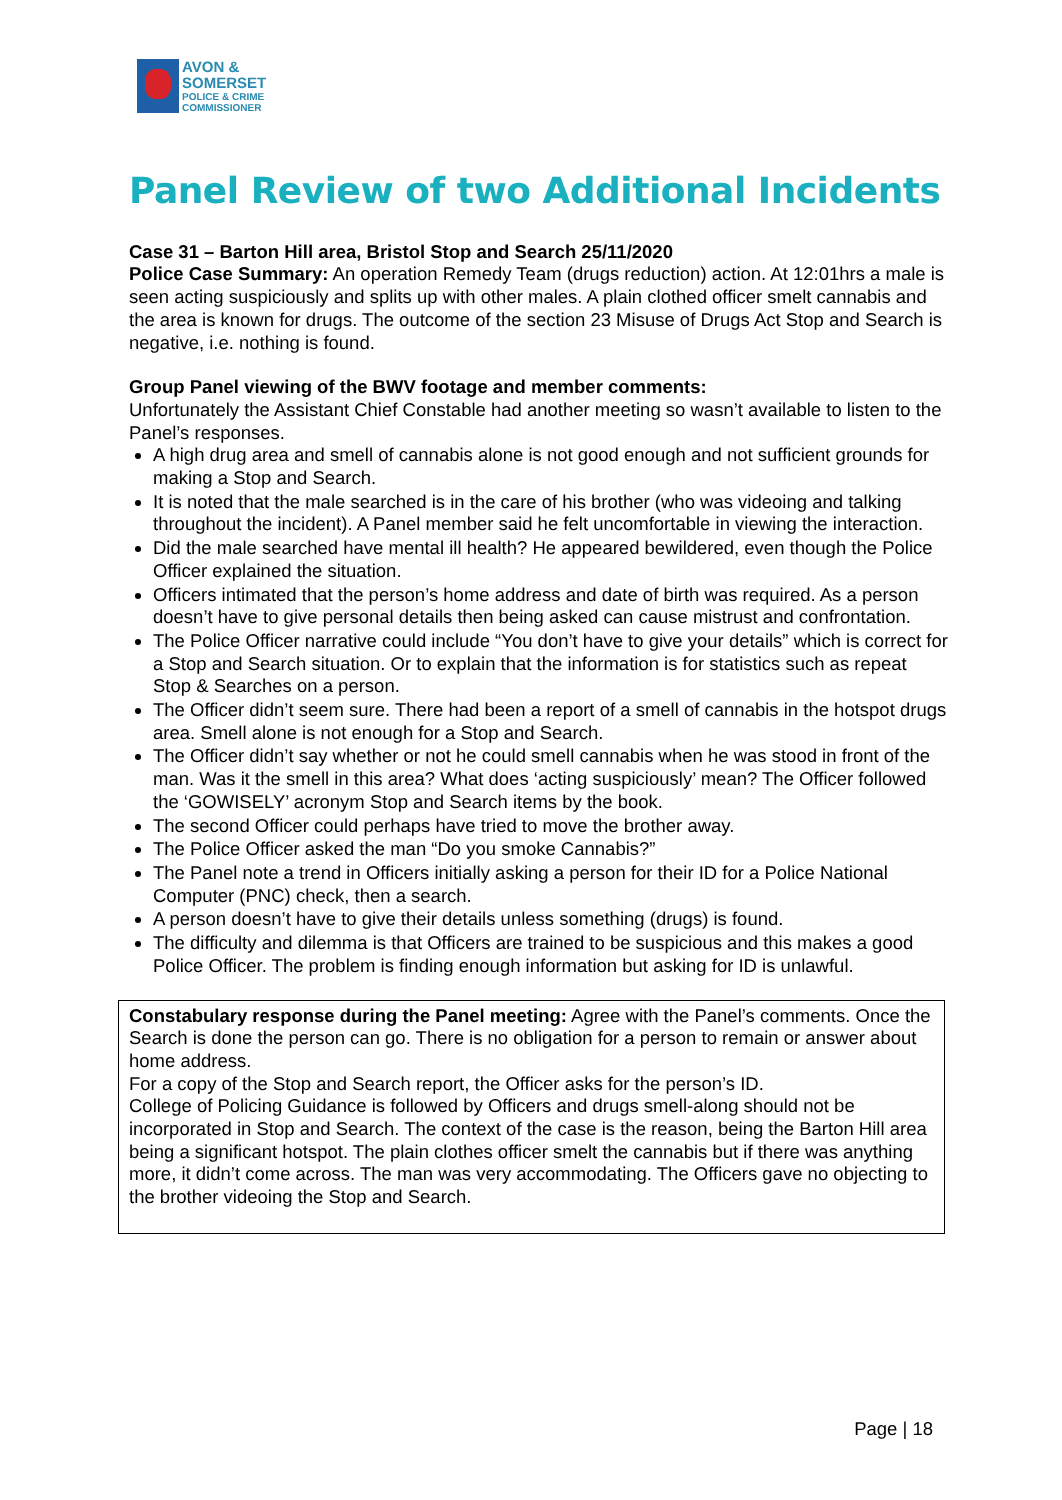AVON &
SOMERSET
POLICE & CRIME
COMMISSIONER
Panel Review of two Additional Incidents
Case 31 – Barton Hill area, Bristol Stop and Search 25/11/2020
Police Case Summary: An operation Remedy Team (drugs reduction) action. At 12:01hrs a male is seen acting suspiciously and splits up with other males. A plain clothed officer smelt cannabis and the area is known for drugs. The outcome of the section 23 Misuse of Drugs Act Stop and Search is negative, i.e. nothing is found.
Group Panel viewing of the BWV footage and member comments:
Unfortunately the Assistant Chief Constable had another meeting so wasn’t available to listen to the Panel’s responses.
A high drug area and smell of cannabis alone is not good enough and not sufficient grounds for making a Stop and Search.
It is noted that the male searched is in the care of his brother (who was videoing and talking throughout the incident). A Panel member said he felt uncomfortable in viewing the interaction.
Did the male searched have mental ill health? He appeared bewildered, even though the Police Officer explained the situation.
Officers intimated that the person’s home address and date of birth was required. As a person doesn’t have to give personal details then being asked can cause mistrust and confrontation.
The Police Officer narrative could include “You don’t have to give your details” which is correct for a Stop and Search situation. Or to explain that the information is for statistics such as repeat Stop & Searches on a person.
The Officer didn’t seem sure. There had been a report of a smell of cannabis in the hotspot drugs area. Smell alone is not enough for a Stop and Search.
The Officer didn’t say whether or not he could smell cannabis when he was stood in front of the man. Was it the smell in this area? What does ‘acting suspiciously’ mean? The Officer followed the ‘GOWISELY’ acronym Stop and Search items by the book.
The second Officer could perhaps have tried to move the brother away.
The Police Officer asked the man “Do you smoke Cannabis?”
The Panel note a trend in Officers initially asking a person for their ID for a Police National Computer (PNC) check, then a search.
A person doesn’t have to give their details unless something (drugs) is found.
The difficulty and dilemma is that Officers are trained to be suspicious and this makes a good Police Officer. The problem is finding enough information but asking for ID is unlawful.
Constabulary response during the Panel meeting: Agree with the Panel’s comments. Once the Search is done the person can go. There is no obligation for a person to remain or answer about home address.
For a copy of the Stop and Search report, the Officer asks for the person’s ID.
College of Policing Guidance is followed by Officers and drugs smell-along should not be incorporated in Stop and Search. The context of the case is the reason, being the Barton Hill area being a significant hotspot. The plain clothes officer smelt the cannabis but if there was anything more, it didn’t come across. The man was very accommodating. The Officers gave no objecting to the brother videoing the Stop and Search.
Page | 18